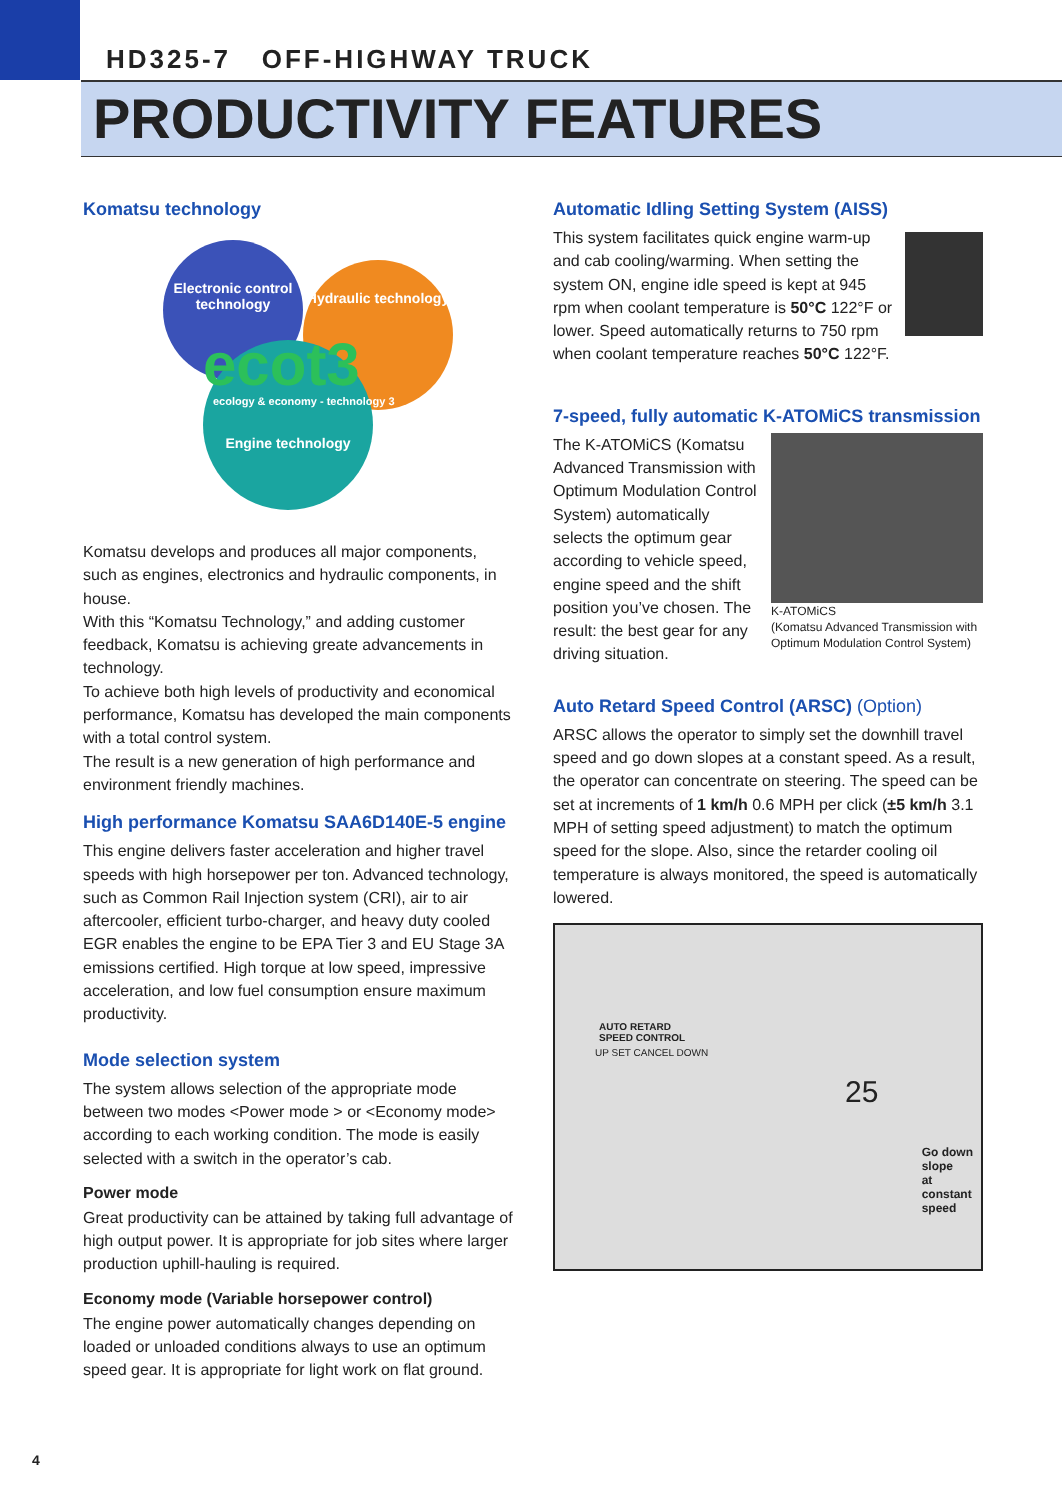HD325-7 OFF-HIGHWAY TRUCK
PRODUCTIVITY FEATURES
Komatsu technology
Electronic control technology
Hydraulic technology
Engine technology ecot3
ecology & economy - technology 3
Komatsu develops and produces all major components, such as engines, electronics and hydraulic components, in house.
With this “Komatsu Technology,” and adding customer feedback, Komatsu is achieving greate advancements in technology.
To achieve both high levels of productivity and economical performance, Komatsu has developed the main components with a total control system.
The result is a new generation of high performance and environment friendly machines.
High performance Komatsu SAA6D140E-5 engine
This engine delivers faster acceleration and higher travel speeds with high horsepower per ton. Advanced technology, such as Common Rail Injection system (CRI), air to air aftercooler, efficient turbo-charger, and heavy duty cooled EGR enables the engine to be EPA Tier 3 and EU Stage 3A emissions certified. High torque at low speed, impressive acceleration, and low fuel consumption ensure maximum productivity.
Mode selection system
The system allows selection of the appropriate mode between two modes <Power mode > or <Economy mode> according to each working condition. The mode is easily selected with a switch in the operator’s cab.
Power mode
Great productivity can be attained by taking full advantage of high output power. It is appropriate for job sites where larger production uphill-hauling is required.
Economy mode (Variable horsepower control)
The engine power automatically changes depending on loaded or unloaded conditions always to use an optimum speed gear. It is appropriate for light work on flat ground.
Automatic Idling Setting System (AISS)
This system facilitates quick engine warm-up and cab cooling/warming. When setting the system ON, engine idle speed is kept at 945 rpm when coolant temperature is 50°C 122°F or lower. Speed automatically returns to 750 rpm when coolant temperature reaches 50°C 122°F.
7-speed, fully automatic K-ATOMiCS transmission
K-ATOMiCS
(Komatsu Advanced Transmission with Optimum Modulation Control System)
The K-ATOMiCS (Komatsu Advanced Transmission with Optimum Modulation Control System) automatically selects the optimum gear according to vehicle speed, engine speed and the shift position you’ve chosen. The result: the best gear for any driving situation.
Auto Retard Speed Control (ARSC) (Option)
ARSC allows the operator to simply set the downhill travel speed and go down slopes at a constant speed. As a result, the operator can concentrate on steering. The speed can be set at increments of 1 km/h 0.6 MPH per click (±5 km/h 3.1 MPH of setting speed adjustment) to match the optimum speed for the slope. Also, since the retarder cooling oil temperature is always monitored, the speed is automatically lowered.
AUTO RETARD
SPEED CONTROL
UP SET CANCEL DOWN
25
Go down
slope
at
constant
speed
4